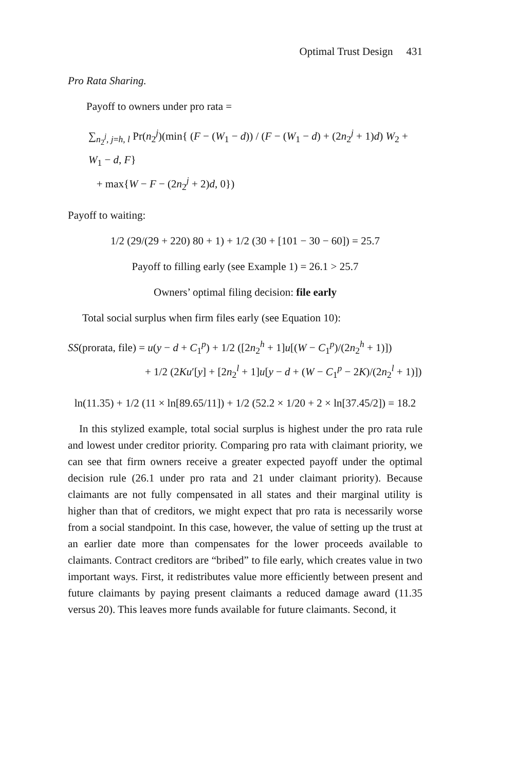Optimal Trust Design 431
Pro Rata Sharing.
Payoff to owners under pro rata =
∑<sub>n<sub>2</sub><sup>j</sup>, j=h, l</sub> Pr(n<sub>2</sub><sup>j</sup>)(min{ (F − (W<sub>1</sub> − d)) / (F − (W<sub>1</sub> − d) + (2n<sub>2</sub><sup>j</sup> + 1)d) W<sub>2</sub> + W<sub>1</sub> − d, F}
+ max{W − F − (2n<sub>2</sub><sup>j</sup> + 2)d, 0})
Payoff to waiting:
1/2 (29/(29 + 220) 80 + 1) + 1/2 (30 + [101 − 30 − 60]) = 25.7
Payoff to filling early (see Example 1) = 26.1 > 25.7
Owners’ optimal filing decision: file early
Total social surplus when firm files early (see Equation 10):
SS(prorata, file) = u(y − d + C<sub>1</sub><sup>p</sup>) + 1/2 ([2n<sub>2</sub><sup>h</sup> + 1]u[(W − C<sub>1</sub><sup>p</sup>)/(2n<sub>2</sub><sup>h</sup> + 1)])
+ 1/2 (2Ku′[y] + [2n<sub>2</sub><sup>l</sup> + 1]u[y − d + (W − C<sub>1</sub><sup>p</sup> − 2K)/(2n<sub>2</sub><sup>l</sup> + 1)])
ln(11.35) + 1/2 (11 × ln[89.65/11]) + 1/2 (52.2 × 1/20 + 2 × ln[37.45/2]) = 18.2
In this stylized example, total social surplus is highest under the pro rata rule and lowest under creditor priority. Comparing pro rata with claimant priority, we can see that firm owners receive a greater expected payoff under the optimal decision rule (26.1 under pro rata and 21 under claimant priority). Because claimants are not fully compensated in all states and their marginal utility is higher than that of creditors, we might expect that pro rata is necessarily worse from a social standpoint. In this case, however, the value of setting up the trust at an earlier date more than compensates for the lower proceeds available to claimants. Contract creditors are “bribed” to file early, which creates value in two important ways. First, it redistributes value more efficiently between present and future claimants by paying present claimants a reduced damage award (11.35 versus 20). This leaves more funds available for future claimants. Second, it